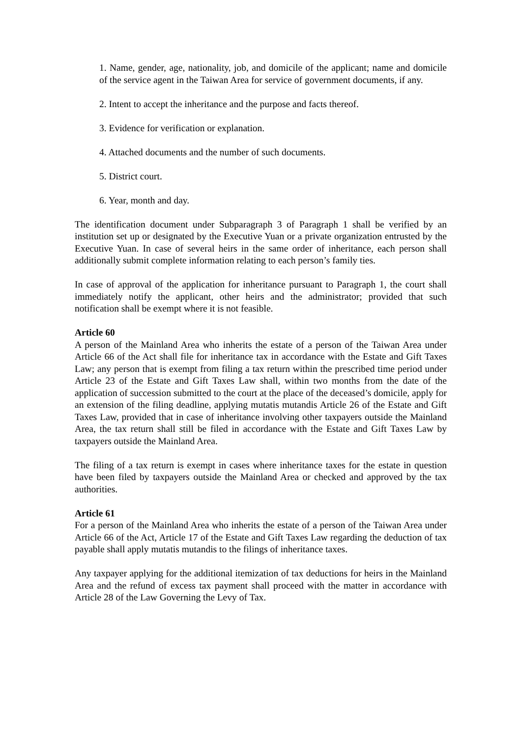1. Name, gender, age, nationality, job, and domicile of the applicant; name and domicile of the service agent in the Taiwan Area for service of government documents, if any.
2. Intent to accept the inheritance and the purpose and facts thereof.
3. Evidence for verification or explanation.
4. Attached documents and the number of such documents.
5. District court.
6. Year, month and day.
The identification document under Subparagraph 3 of Paragraph 1 shall be verified by an institution set up or designated by the Executive Yuan or a private organization entrusted by the Executive Yuan. In case of several heirs in the same order of inheritance, each person shall additionally submit complete information relating to each person’s family ties.
In case of approval of the application for inheritance pursuant to Paragraph 1, the court shall immediately notify the applicant, other heirs and the administrator; provided that such notification shall be exempt where it is not feasible.
Article 60
A person of the Mainland Area who inherits the estate of a person of the Taiwan Area under Article 66 of the Act shall file for inheritance tax in accordance with the Estate and Gift Taxes Law; any person that is exempt from filing a tax return within the prescribed time period under Article 23 of the Estate and Gift Taxes Law shall, within two months from the date of the application of succession submitted to the court at the place of the deceased’s domicile, apply for an extension of the filing deadline, applying mutatis mutandis Article 26 of the Estate and Gift Taxes Law, provided that in case of inheritance involving other taxpayers outside the Mainland Area, the tax return shall still be filed in accordance with the Estate and Gift Taxes Law by taxpayers outside the Mainland Area.
The filing of a tax return is exempt in cases where inheritance taxes for the estate in question have been filed by taxpayers outside the Mainland Area or checked and approved by the tax authorities.
Article 61
For a person of the Mainland Area who inherits the estate of a person of the Taiwan Area under Article 66 of the Act, Article 17 of the Estate and Gift Taxes Law regarding the deduction of tax payable shall apply mutatis mutandis to the filings of inheritance taxes.
Any taxpayer applying for the additional itemization of tax deductions for heirs in the Mainland Area and the refund of excess tax payment shall proceed with the matter in accordance with Article 28 of the Law Governing the Levy of Tax.